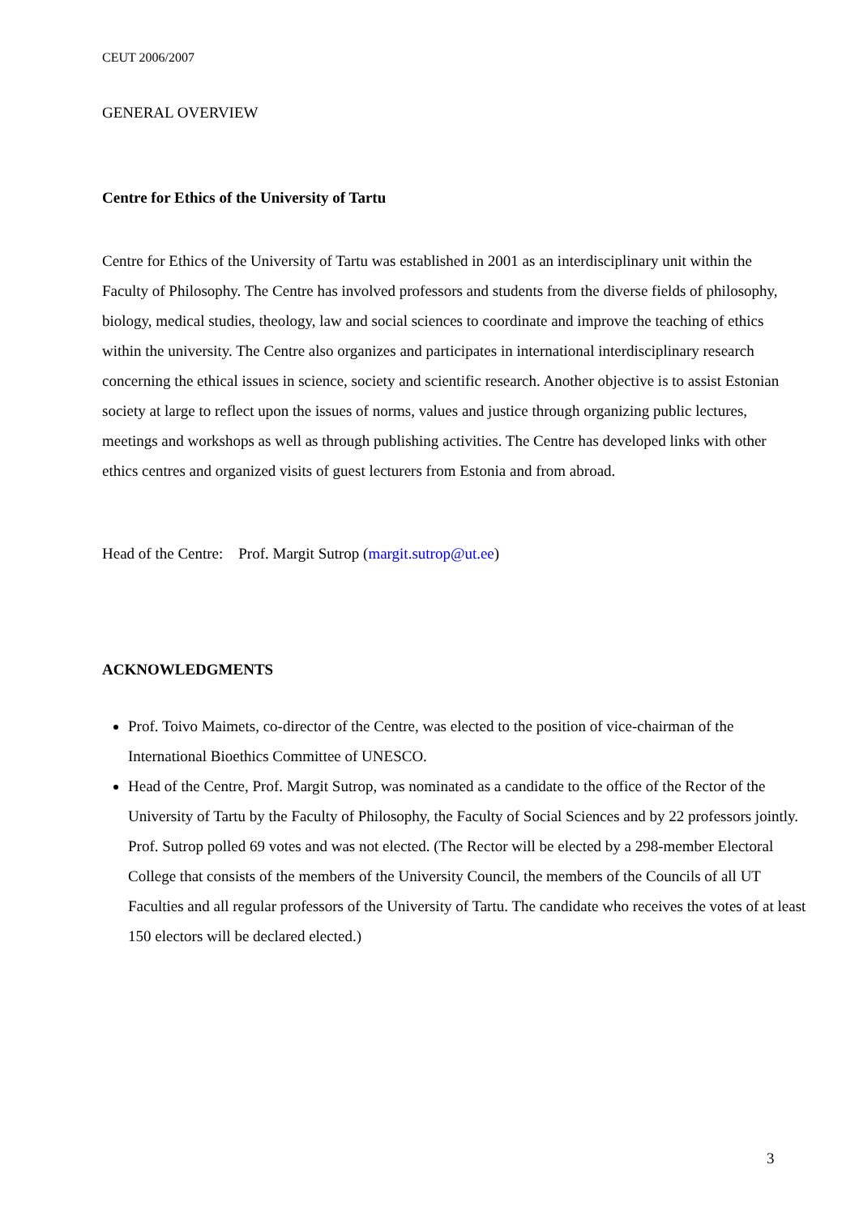CEUT 2006/2007
GENERAL OVERVIEW
Centre for Ethics of the University of Tartu
Centre for Ethics of the University of Tartu was established in 2001 as an interdisciplinary unit within the Faculty of Philosophy. The Centre has involved professors and students from the diverse fields of philosophy, biology, medical studies, theology, law and social sciences to coordinate and improve the teaching of ethics within the university. The Centre also organizes and participates in international interdisciplinary research concerning the ethical issues in science, society and scientific research. Another objective is to assist Estonian society at large to reflect upon the issues of norms, values and justice through organizing public lectures, meetings and workshops as well as through publishing activities. The Centre has developed links with other ethics centres and organized visits of guest lecturers from Estonia and from abroad.
Head of the Centre: Prof. Margit Sutrop (margit.sutrop@ut.ee)
ACKNOWLEDGMENTS
Prof. Toivo Maimets, co-director of the Centre, was elected to the position of vice-chairman of the International Bioethics Committee of UNESCO.
Head of the Centre, Prof. Margit Sutrop, was nominated as a candidate to the office of the Rector of the University of Tartu by the Faculty of Philosophy, the Faculty of Social Sciences and by 22 professors jointly. Prof. Sutrop polled 69 votes and was not elected. (The Rector will be elected by a 298-member Electoral College that consists of the members of the University Council, the members of the Councils of all UT Faculties and all regular professors of the University of Tartu. The candidate who receives the votes of at least 150 electors will be declared elected.)
3